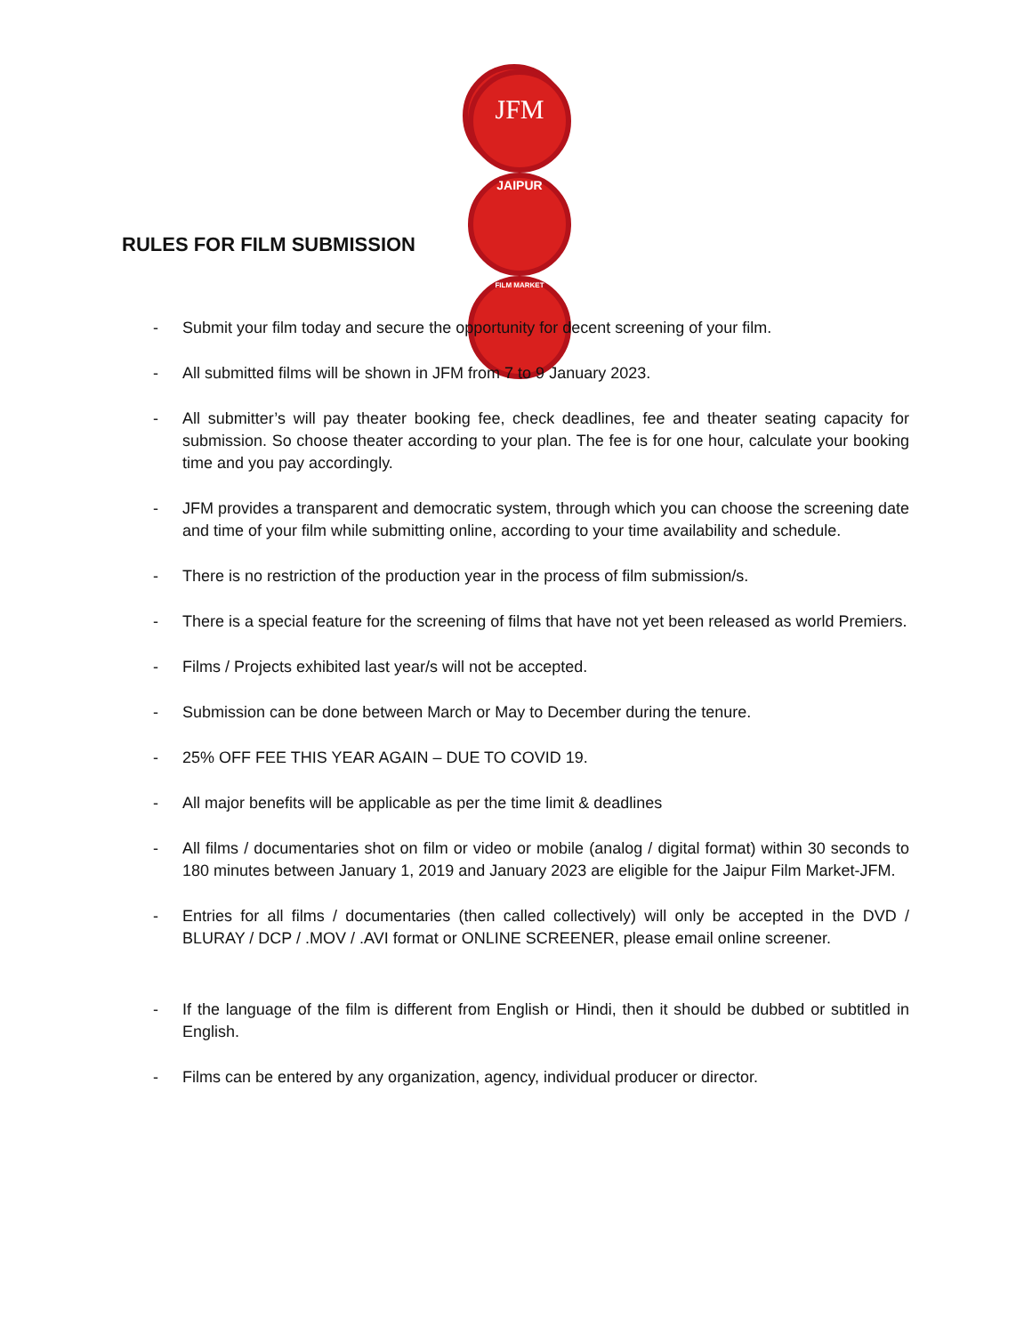JFM
JAIPUR
FILM MARKET
RULES FOR FILM SUBMISSION
- Submit your film today and secure the opportunity for decent screening of your film.
- All submitted films will be shown in JFM from 7 to 9 January 2023.
- All submitter’s will pay theater booking fee, check deadlines, fee and theater seating capacity for submission. So choose theater according to your plan. The fee is for one hour, calculate your booking time and you pay accordingly.
- JFM provides a transparent and democratic system, through which you can choose the screening date and time of your film while submitting online, according to your time availability and schedule.
- There is no restriction of the production year in the process of film submission/s.
- There is a special feature for the screening of films that have not yet been released as world Premiers.
- Films / Projects exhibited last year/s will not be accepted.
- Submission can be done between March or May to December during the tenure.
- 25% OFF FEE THIS YEAR AGAIN – DUE TO COVID 19.
- All major benefits will be applicable as per the time limit & deadlines
- All films / documentaries shot on film or video or mobile (analog / digital format) within 30 seconds to 180 minutes between January 1, 2019 and January 2023 are eligible for the Jaipur Film Market-JFM.
- Entries for all films / documentaries (then called collectively) will only be accepted in the DVD / BLURAY / DCP / .MOV / .AVI format or ONLINE SCREENER, please email online screener.
- If the language of the film is different from English or Hindi, then it should be dubbed or subtitled in English.
- Films can be entered by any organization, agency, individual producer or director.